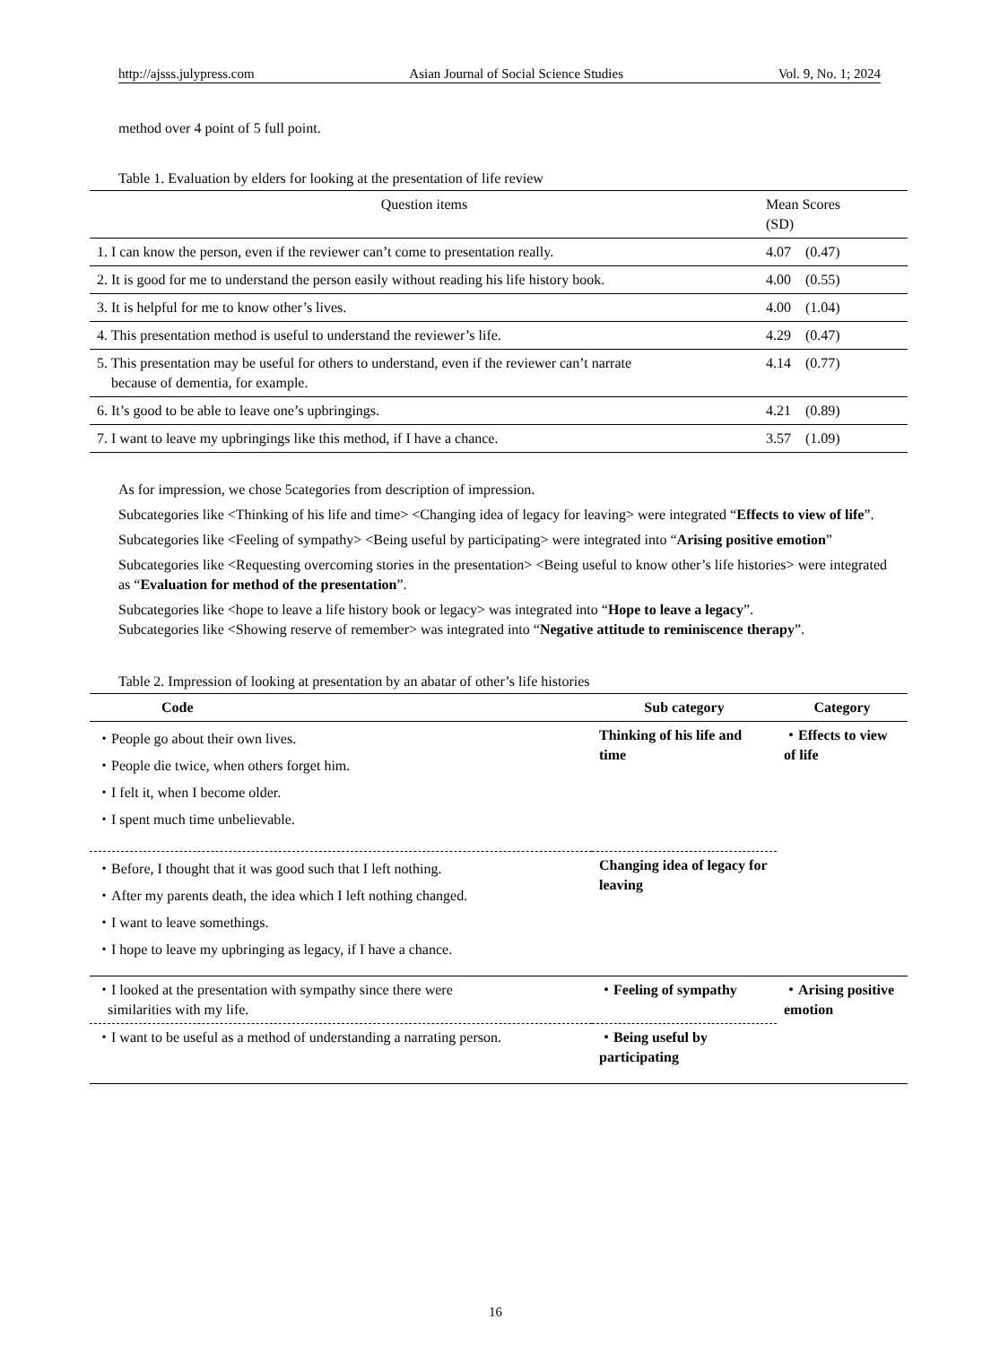http://ajsss.julypress.com Asian Journal of Social Science Studies Vol. 9, No. 1; 2024
method over 4 point of 5 full point.
Table 1. Evaluation by elders for looking at the presentation of life review
| Question items | Mean Scores (SD) |
| 1. I can know the person, even if the reviewer can’t come to presentation really. | 4.07 (0.47) |
| 2. It is good for me to understand the person easily without reading his life history book. | 4.00 (0.55) |
| 3. It is helpful for me to know other’s lives. | 4.00 (1.04) |
| 4. This presentation method is useful to understand the reviewer’s life. | 4.29 (0.47) |
| 5. This presentation may be useful for others to understand, even if the reviewer can’t narrate because of dementia, for example. | 4.14 (0.77) |
| 6. It’s good to be able to leave one’s upbringings. | 4.21 (0.89) |
| 7. I want to leave my upbringings like this method, if I have a chance. | 3.57 (1.09) |
As for impression, we chose 5categories from description of impression.
Subcategories like <Thinking of his life and time> <Changing idea of legacy for leaving> were integrated “Effects to view of life”.
Subcategories like <Feeling of sympathy> <Being useful by participating> were integrated into “Arising positive emotion”
Subcategories like <Requesting overcoming stories in the presentation> <Being useful to know other’s life histories> were integrated as “Evaluation for method of the presentation”.
Subcategories like <hope to leave a life history book or legacy> was integrated into “Hope to leave a legacy”.
Subcategories like <Showing reserve of remember> was integrated into “Negative attitude to reminiscence therapy”.
Table 2. Impression of looking at presentation by an abatar of other’s life histories
| Code | Sub category | Category |
| --- | --- | --- |
| ・People go about their own lives. ・People die twice, when others forget him. ・I felt it, when I become older. ・I spent much time unbelievable. | Thinking of his life and time | ・Effects to view of life |
| ・Before, I thought that it was good such that I left nothing. ・After my parents death, the idea which I left nothing changed. ・I want to leave somethings. ・I hope to leave my upbringing as legacy, if I have a chance. | Changing idea of legacy for leaving | |
| ・I looked at the presentation with sympathy since there were similarities with my life. | ・Feeling of sympathy | ・Arising positive emotion |
| ・I want to be useful as a method of understanding a narrating person. | ・Being useful by participating | |
16